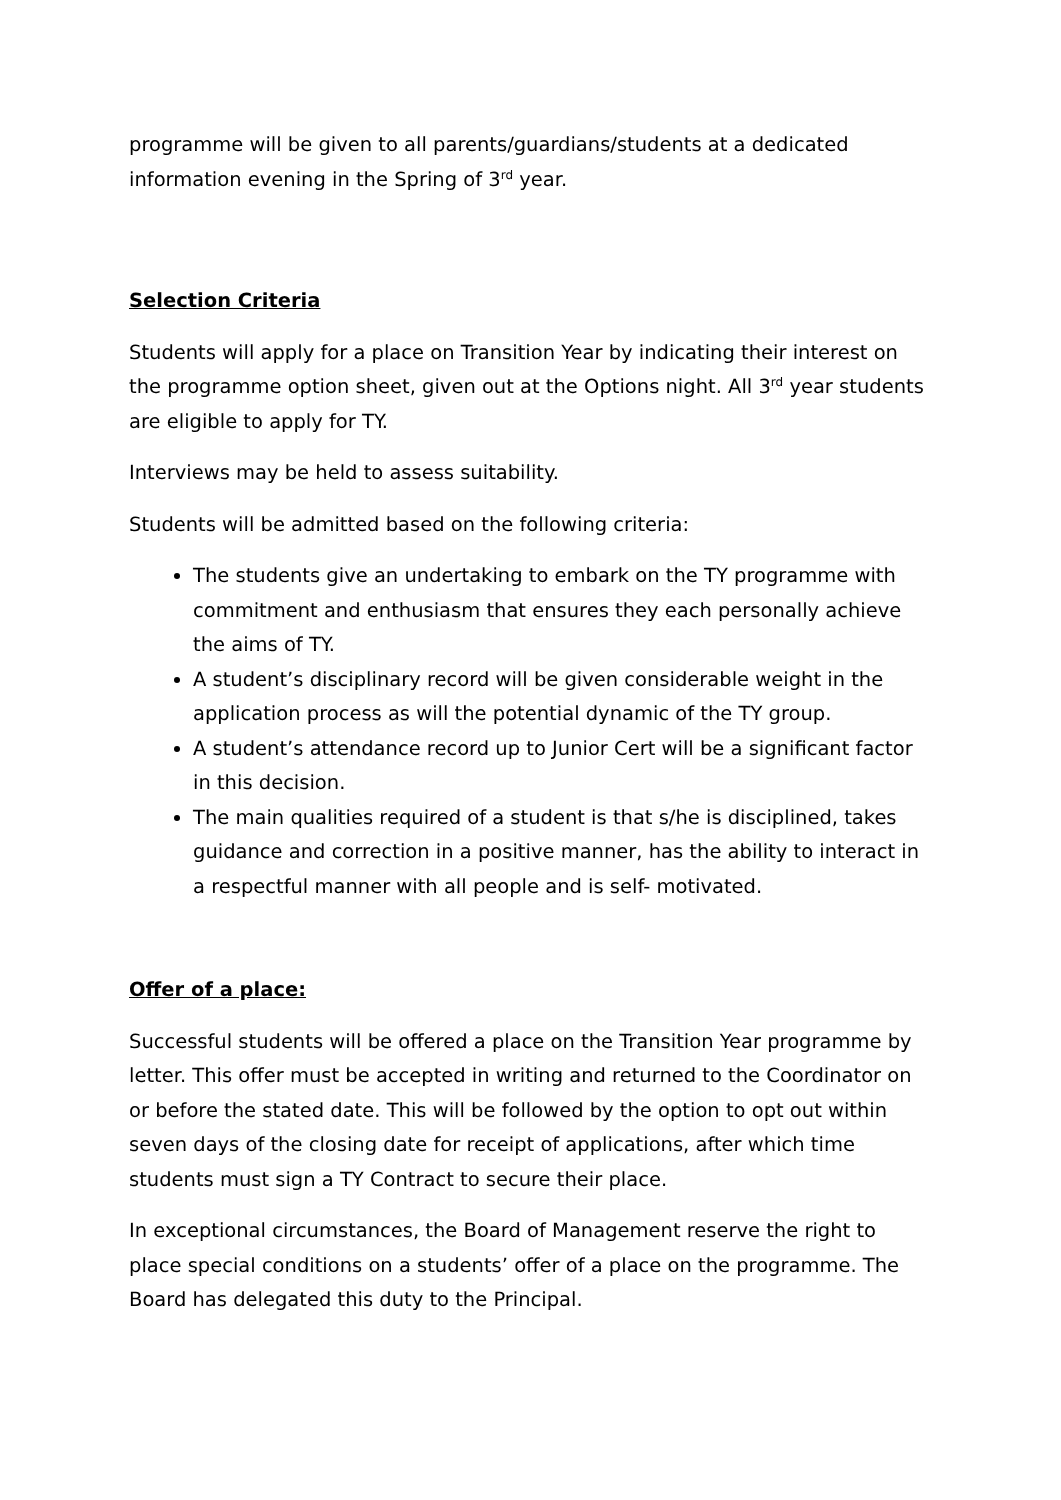programme will be given to all parents/guardians/students at a dedicated information evening in the Spring of 3<sup>rd</sup> year.
Selection Criteria
Students will apply for a place on Transition Year by indicating their interest on the programme option sheet, given out at the Options night. All 3<sup>rd</sup> year students are eligible to apply for TY.
Interviews may be held to assess suitability.
Students will be admitted based on the following criteria:
The students give an undertaking to embark on the TY programme with commitment and enthusiasm that ensures they each personally achieve the aims of TY.
A student’s disciplinary record will be given considerable weight in the application process as will the potential dynamic of the TY group.
A student’s attendance record up to Junior Cert will be a significant factor in this decision.
The main qualities required of a student is that s/he is disciplined, takes guidance and correction in a positive manner, has the ability to interact in a respectful manner with all people and is self- motivated.
Offer of a place:
Successful students will be offered a place on the Transition Year programme by letter. This offer must be accepted in writing and returned to the Coordinator on or before the stated date. This will be followed by the option to opt out within seven days of the closing date for receipt of applications, after which time students must sign a TY Contract to secure their place.
In exceptional circumstances, the Board of Management reserve the right to place special conditions on a students’ offer of a place on the programme. The Board has delegated this duty to the Principal.